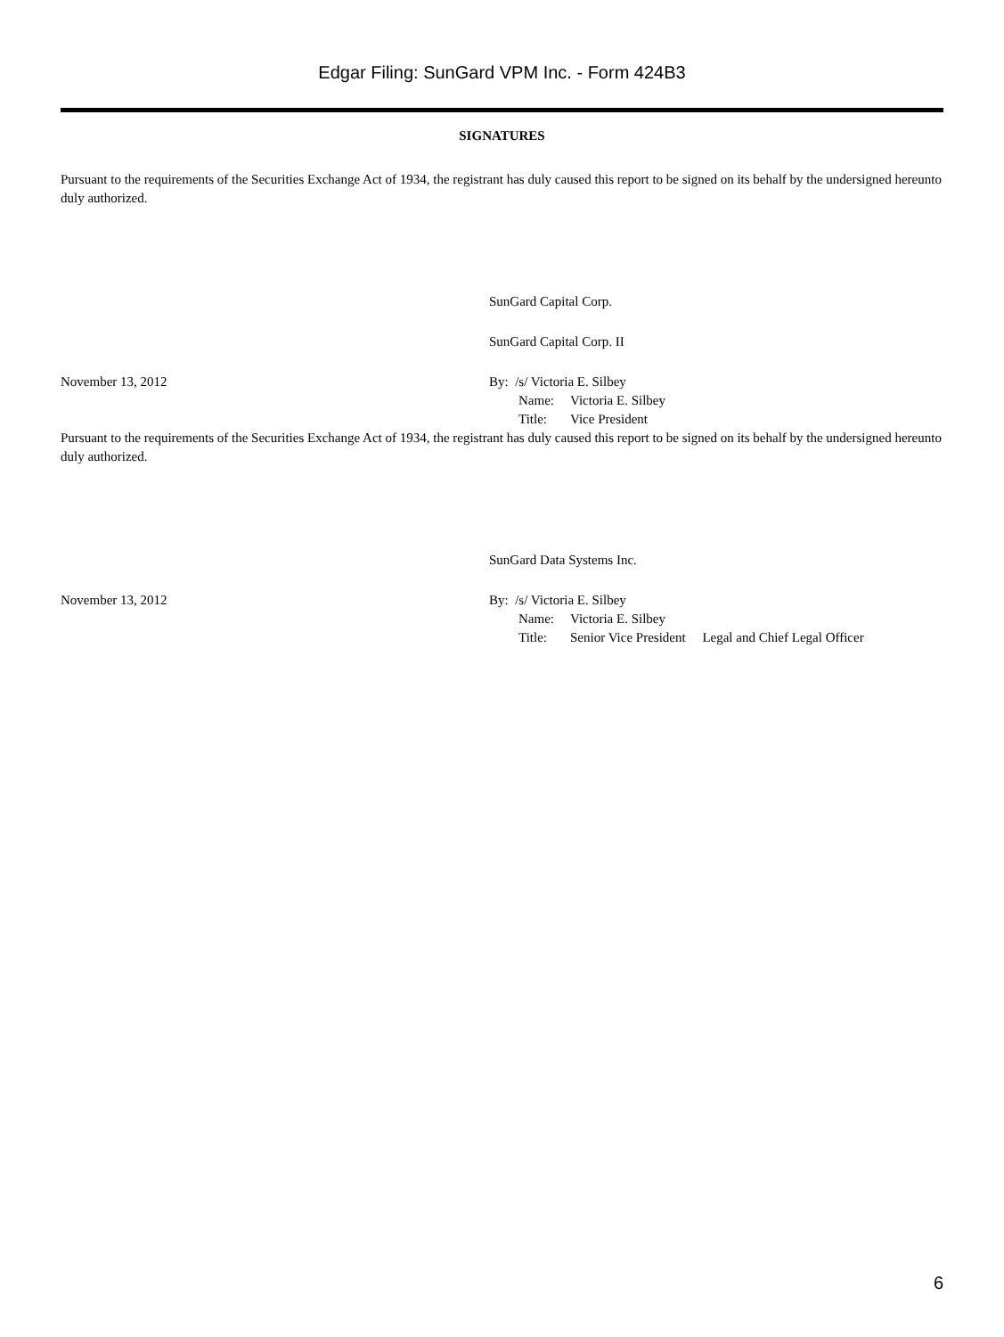Edgar Filing: SunGard VPM Inc. - Form 424B3
SIGNATURES
Pursuant to the requirements of the Securities Exchange Act of 1934, the registrant has duly caused this report to be signed on its behalf by the undersigned hereunto duly authorized.
SunGard Capital Corp.
SunGard Capital Corp. II
November 13, 2012 By: /s/ Victoria E. Silbey
Name: Victoria E. Silbey
Title: Vice President
Pursuant to the requirements of the Securities Exchange Act of 1934, the registrant has duly caused this report to be signed on its behalf by the undersigned hereunto duly authorized.
SunGard Data Systems Inc.
November 13, 2012 By: /s/ Victoria E. Silbey
Name: Victoria E. Silbey
Title: Senior Vice President Legal and Chief Legal Officer
6